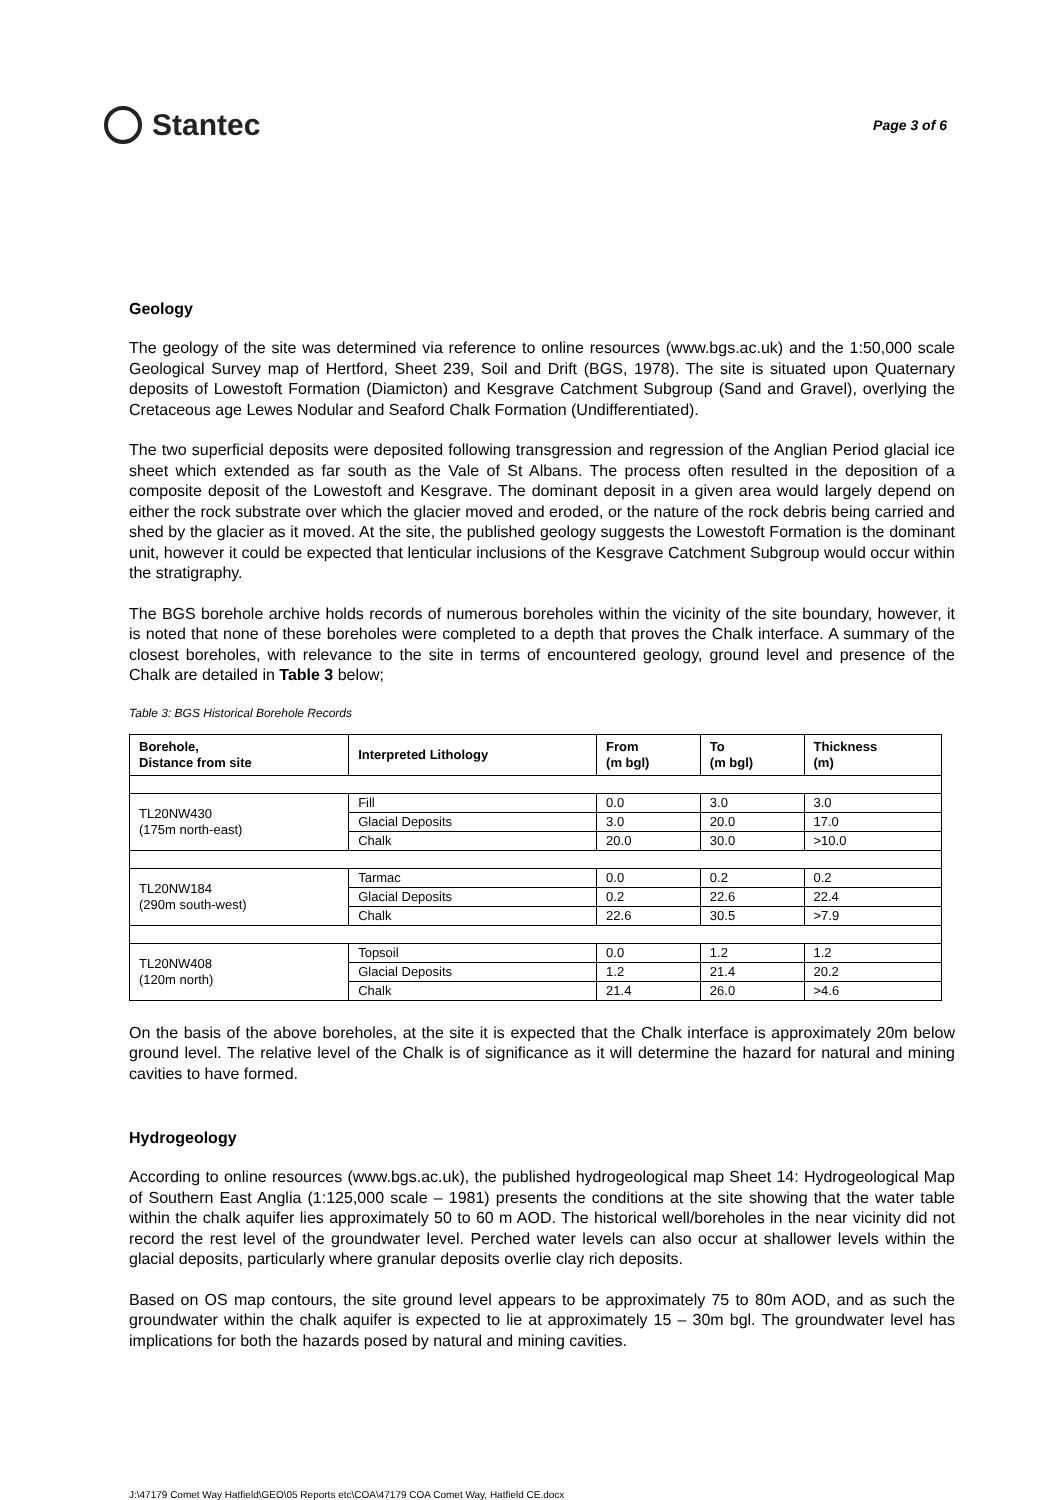Stantec
Page 3 of 6
Geology
The geology of the site was determined via reference to online resources (www.bgs.ac.uk) and the 1:50,000 scale Geological Survey map of Hertford, Sheet 239, Soil and Drift (BGS, 1978). The site is situated upon Quaternary deposits of Lowestoft Formation (Diamicton) and Kesgrave Catchment Subgroup (Sand and Gravel), overlying the Cretaceous age Lewes Nodular and Seaford Chalk Formation (Undifferentiated).
The two superficial deposits were deposited following transgression and regression of the Anglian Period glacial ice sheet which extended as far south as the Vale of St Albans. The process often resulted in the deposition of a composite deposit of the Lowestoft and Kesgrave. The dominant deposit in a given area would largely depend on either the rock substrate over which the glacier moved and eroded, or the nature of the rock debris being carried and shed by the glacier as it moved. At the site, the published geology suggests the Lowestoft Formation is the dominant unit, however it could be expected that lenticular inclusions of the Kesgrave Catchment Subgroup would occur within the stratigraphy.
The BGS borehole archive holds records of numerous boreholes within the vicinity of the site boundary, however, it is noted that none of these boreholes were completed to a depth that proves the Chalk interface. A summary of the closest boreholes, with relevance to the site in terms of encountered geology, ground level and presence of the Chalk are detailed in Table 3 below;
Table 3: BGS Historical Borehole Records
| Borehole, Distance from site | Interpreted Lithology | From (m bgl) | To (m bgl) | Thickness (m) |
| --- | --- | --- | --- | --- |
| TL20NW430 (175m north-east) | Fill | 0.0 | 3.0 | 3.0 |
| | Glacial Deposits | 3.0 | 20.0 | 17.0 |
| | Chalk | 20.0 | 30.0 | >10.0 |
| TL20NW184 (290m south-west) | Tarmac | 0.0 | 0.2 | 0.2 |
| | Glacial Deposits | 0.2 | 22.6 | 22.4 |
| | Chalk | 22.6 | 30.5 | >7.9 |
| TL20NW408 (120m north) | Topsoil | 0.0 | 1.2 | 1.2 |
| | Glacial Deposits | 1.2 | 21.4 | 20.2 |
| | Chalk | 21.4 | 26.0 | >4.6 |
On the basis of the above boreholes, at the site it is expected that the Chalk interface is approximately 20m below ground level. The relative level of the Chalk is of significance as it will determine the hazard for natural and mining cavities to have formed.
Hydrogeology
According to online resources (www.bgs.ac.uk), the published hydrogeological map Sheet 14: Hydrogeological Map of Southern East Anglia (1:125,000 scale – 1981) presents the conditions at the site showing that the water table within the chalk aquifer lies approximately 50 to 60 m AOD. The historical well/boreholes in the near vicinity did not record the rest level of the groundwater level. Perched water levels can also occur at shallower levels within the glacial deposits, particularly where granular deposits overlie clay rich deposits.
Based on OS map contours, the site ground level appears to be approximately 75 to 80m AOD, and as such the groundwater within the chalk aquifer is expected to lie at approximately 15 – 30m bgl. The groundwater level has implications for both the hazards posed by natural and mining cavities.
J:\47179 Comet Way Hatfield\GEO\05 Reports etc\COA\47179 COA Comet Way, Hatfield CE.docx